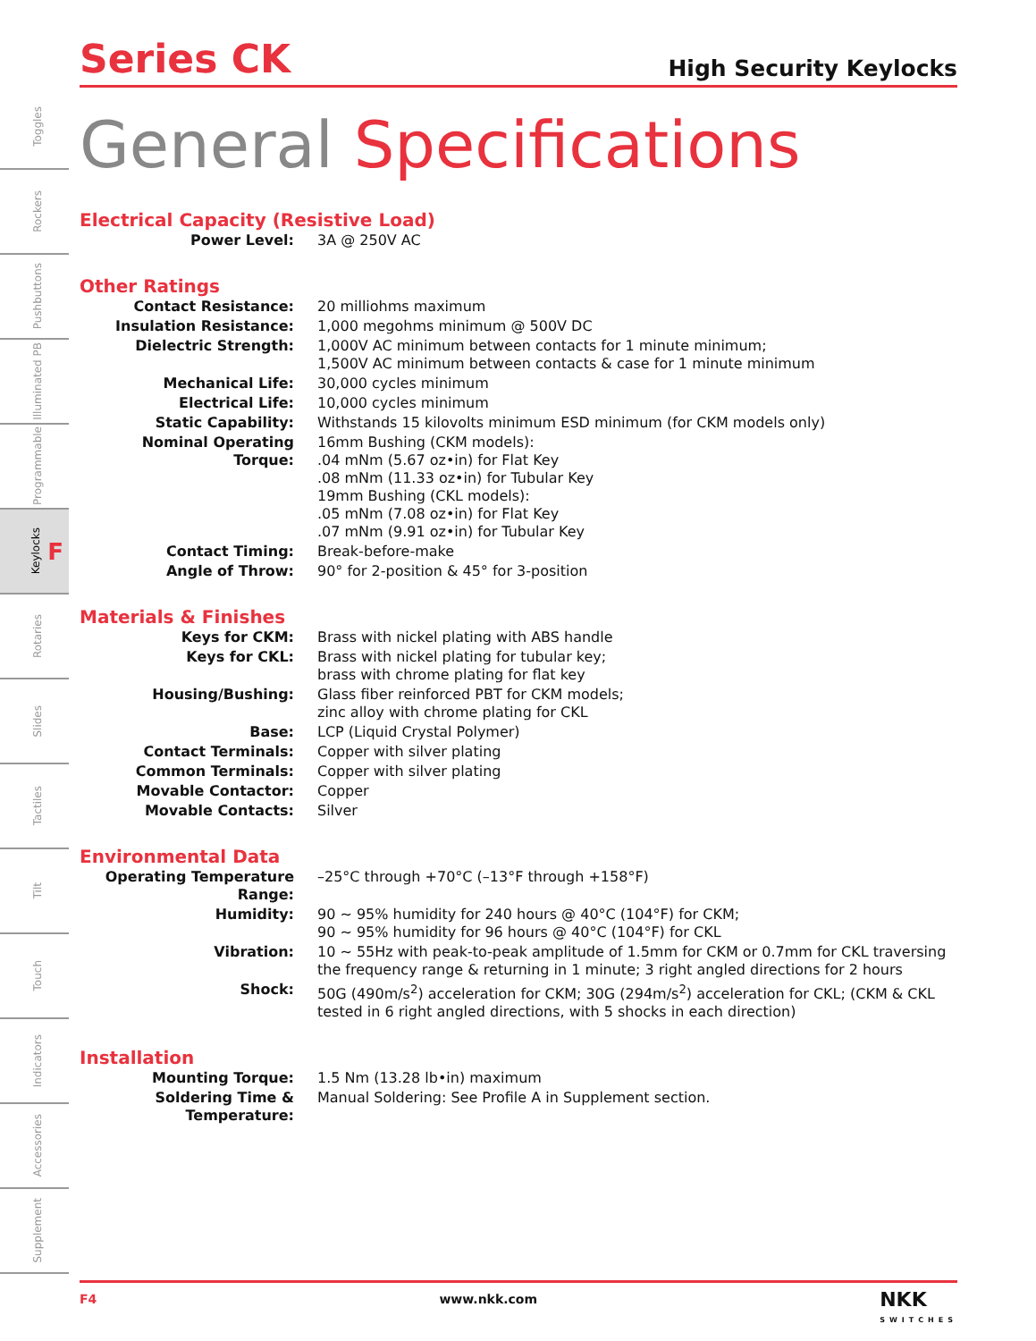Toggles
Rockers
Pushbuttons
Illuminated PB
Programmable
Keylocks F
Rotaries
Slides
Tactiles
Tilt
Touch
Indicators
Accessories
Supplement
Series CK
High Security Keylocks
General Specifications
Electrical Capacity (Resistive Load)
| Power Level: | 3A @ 250V AC |
Other Ratings
| Contact Resistance: | 20 milliohms maximum |
| Insulation Resistance: | 1,000 megohms minimum @ 500V DC |
| Dielectric Strength: | 1,000V AC minimum between contacts for 1 minute minimum; 1,500V AC minimum between contacts & case for 1 minute minimum |
| Mechanical Life: | 30,000 cycles minimum |
| Electrical Life: | 10,000 cycles minimum |
| Static Capability: | Withstands 15 kilovolts minimum ESD minimum (for CKM models only) |
| Nominal Operating Torque: | 16mm Bushing (CKM models): .04 mNm (5.67 oz•in) for Flat Key .08 mNm (11.33 oz•in) for Tubular Key 19mm Bushing (CKL models): .05 mNm (7.08 oz•in) for Flat Key .07 mNm (9.91 oz•in) for Tubular Key |
| Contact Timing: | Break-before-make |
| Angle of Throw: | 90° for 2-position & 45° for 3-position |
Materials & Finishes
| Keys for CKM: | Brass with nickel plating with ABS handle |
| Keys for CKL: | Brass with nickel plating for tubular key; brass with chrome plating for flat key |
| Housing/Bushing: | Glass fiber reinforced PBT for CKM models; zinc alloy with chrome plating for CKL |
| Base: | LCP (Liquid Crystal Polymer) |
| Contact Terminals: | Copper with silver plating |
| Common Terminals: | Copper with silver plating |
| Movable Contactor: | Copper |
| Movable Contacts: | Silver |
Environmental Data
| Operating Temperature Range: | –25°C through +70°C (–13°F through +158°F) |
| Humidity: | 90 ~ 95% humidity for 240 hours @ 40°C (104°F) for CKM; 90 ~ 95% humidity for 96 hours @ 40°C (104°F) for CKL |
| Vibration: | 10 ~ 55Hz with peak-to-peak amplitude of 1.5mm for CKM or 0.7mm for CKL traversing the frequency range & returning in 1 minute; 3 right angled directions for 2 hours |
| Shock: | 50G (490m/s<sup>2</sup>) acceleration for CKM; 30G (294m/s<sup>2</sup>) acceleration for CKL; (CKM & CKL tested in 6 right angled directions, with 5 shocks in each direction) |
Installation
| Mounting Torque: | 1.5 Nm (13.28 lb•in) maximum |
| Soldering Time & Temperature: | Manual Soldering: See Profile A in Supplement section. |
F4 www.nkk.com NKK
SWITCHES